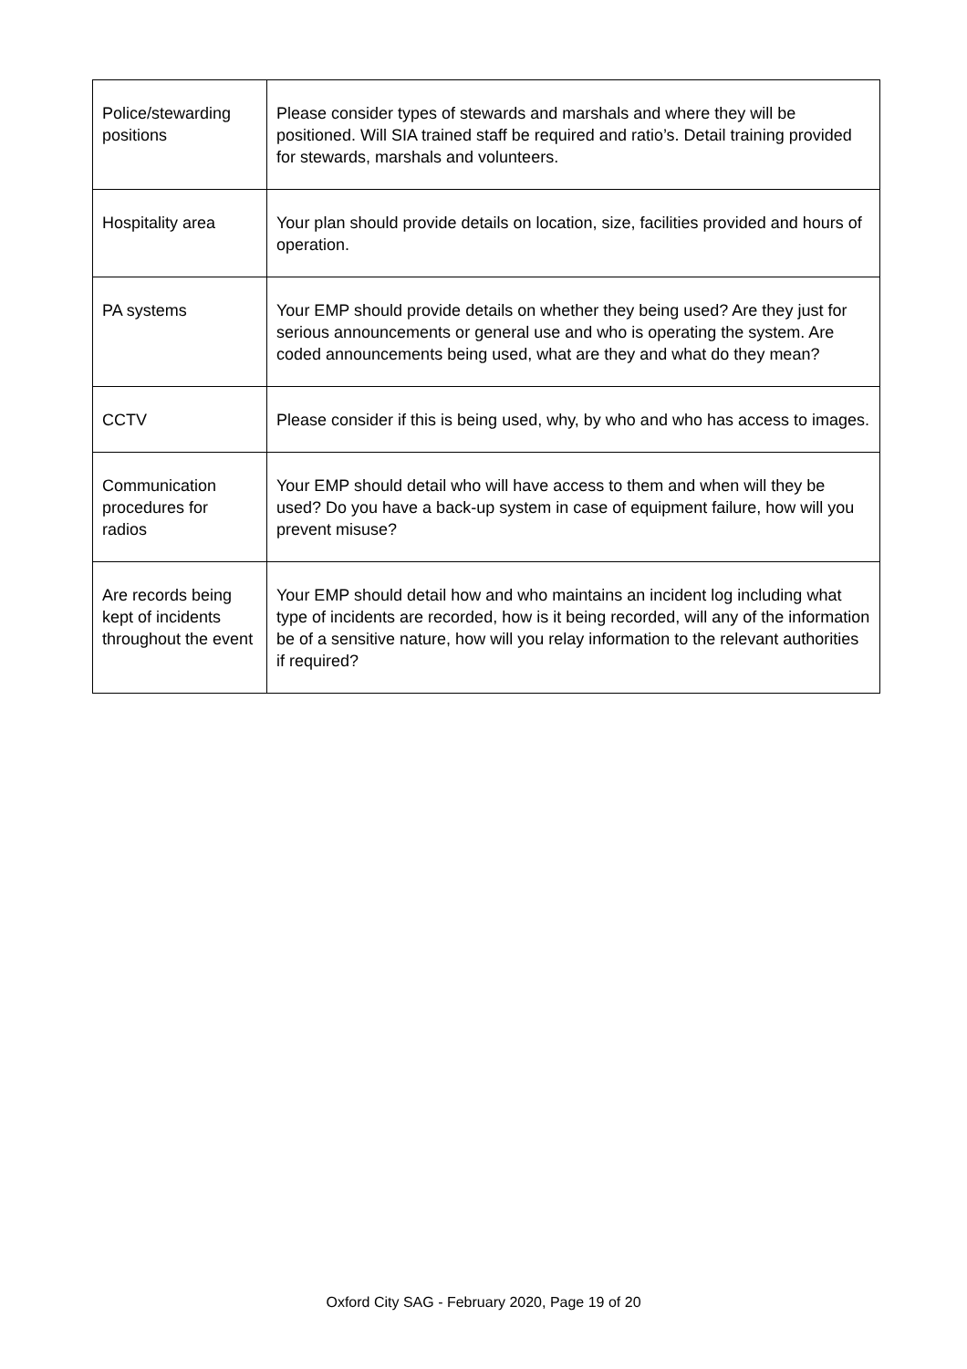| Police/stewarding positions | Please consider types of stewards and marshals and where they will be positioned. Will SIA trained staff be required and ratio’s. Detail training provided for stewards, marshals and volunteers. |
| Hospitality area | Your plan should provide details on location, size, facilities provided and hours of operation. |
| PA systems | Your EMP should provide details on whether they being used? Are they just for serious announcements or general use and who is operating the system. Are coded announcements being used, what are they and what do they mean? |
| CCTV | Please consider if this is being used, why, by who and who has access to images. |
| Communication procedures for radios | Your EMP should detail who will have access to them and when will they be used? Do you have a back-up system in case of equipment failure, how will you prevent misuse? |
| Are records being kept of incidents throughout the event | Your EMP should detail how and who maintains an incident log including what type of incidents are recorded, how is it being recorded, will any of the information be of a sensitive nature, how will you relay information to the relevant authorities if required? |
Oxford City SAG - February 2020, Page 19 of 20